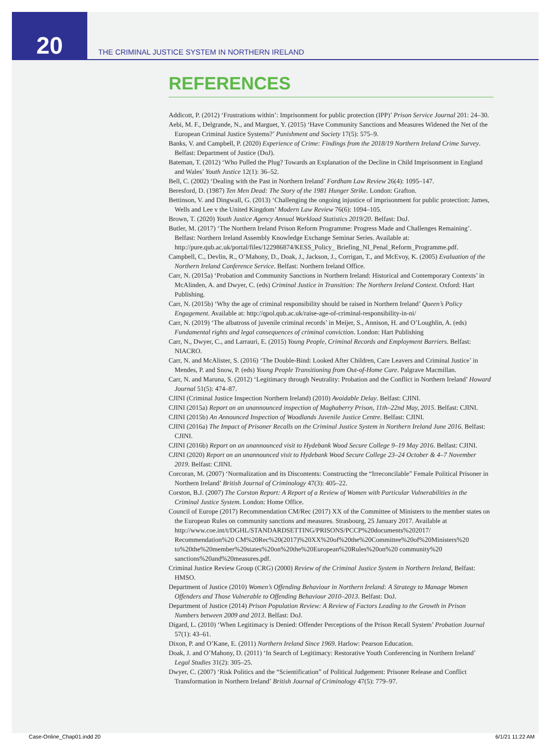20
THE CRIMINAL JUSTICE SYSTEM IN NORTHERN IRELAND
REFERENCES
Addicott, P. (2012) ‘Frustrations within’: Imprisonment for public protection (IPP)’ Prison Service Journal 201: 24–30.
Aebi, M. F., Delgrande, N., and Marguet, Y. (2015) ‘Have Community Sanctions and Measures Widened the Net of the European Criminal Justice Systems?’ Punishment and Society 17(5): 575–9.
Banks, V. and Campbell, P. (2020) Experience of Crime: Findings from the 2018/19 Northern Ireland Crime Survey. Belfast: Department of Justice (DoJ).
Bateman, T. (2012) ‘Who Pulled the Plug? Towards an Explanation of the Decline in Child Imprisonment in England and Wales’ Youth Justice 12(1): 36–52.
Bell, C. (2002) ‘Dealing with the Past in Northern Ireland’ Fordham Law Review 26(4): 1095–147.
Beresford, D. (1987) Ten Men Dead: The Story of the 1981 Hunger Strike. London: Grafton.
Bettinson, V. and Dingwall, G. (2013) ‘Challenging the ongoing injustice of imprisonment for public protection: James, Wells and Lee v the United Kingdom’ Modern Law Review 76(6): 1094–105.
Brown, T. (2020) Youth Justice Agency Annual Workload Statistics 2019/20. Belfast: DoJ.
Butler, M. (2017) ‘The Northern Ireland Prison Reform Programme: Progress Made and Challenges Remaining’. Belfast: Northern Ireland Assembly Knowledge Exchange Seminar Series. Available at: http://pure.qub.ac.uk/portal/files/122986874/KESS_Policy_ Briefing_NI_Penal_Reform_Programme.pdf.
Campbell, C., Devlin, R., O’Mahony, D., Doak, J., Jackson, J., Corrigan, T., and McEvoy, K. (2005) Evaluation of the Northern Ireland Conference Service. Belfast: Northern Ireland Office.
Carr, N. (2015a) ‘Probation and Community Sanctions in Northern Ireland: Historical and Contemporary Contexts’ in McAlinden, A. and Dwyer, C. (eds) Criminal Justice in Transition: The Northern Ireland Context. Oxford: Hart Publishing.
Carr, N. (2015b) ‘Why the age of criminal responsibility should be raised in Northern Ireland’ Queen’s Policy Engagement. Available at: http://qpol.qub.ac.uk/raise-age-of-criminal-responsibility-in-ni/
Carr, N. (2019) ‘The albatross of juvenile criminal records’ in Meijer, S., Annison, H. and O’Loughlin, A. (eds) Fundamental rights and legal consequences of criminal conviction. London: Hart Publishing
Carr, N., Dwyer, C., and Larrauri, E. (2015) Young People, Criminal Records and Employment Barriers. Belfast: NIACRO.
Carr, N. and McAlister, S. (2016) ‘The Double-Bind: Looked After Children, Care Leavers and Criminal Justice’ in Mendes, P. and Snow, P. (eds) Young People Transitioning from Out-of-Home Care. Palgrave Macmillan.
Carr, N. and Maruna, S. (2012) ‘Legitimacy through Neutrality: Probation and the Conflict in Northern Ireland’ Howard Journal 51(5): 474–87.
CJINI (Criminal Justice Inspection Northern Ireland) (2010) Avoidable Delay. Belfast: CJINI.
CJINI (2015a) Report on an unannounced inspection of Maghaberry Prison, 11th–22nd May, 2015. Belfast: CJINI.
CJINI (2015b) An Announced Inspection of Woodlands Juvenile Justice Centre. Belfast: CJINI.
CJINI (2016a) The Impact of Prisoner Recalls on the Criminal Justice System in Northern Ireland June 2016. Belfast: CJINI.
CJINI (2016b) Report on an unannounced visit to Hydebank Wood Secure College 9–19 May 2016. Belfast: CJINI.
CJINI (2020) Report on an unannounced visit to Hydebank Wood Secure College 23–24 October & 4–7 November 2019. Belfast: CJINI.
Corcoran, M. (2007) ‘Normalization and its Discontents: Constructing the “Irreconcilable” Female Political Prisoner in Northern Ireland’ British Journal of Criminology 47(3): 405–22.
Corston, B.J. (2007) The Corston Report: A Report of a Review of Women with Particular Vulnerabilities in the Criminal Justice System. London: Home Office.
Council of Europe (2017) Recommendation CM/Rec (2017) XX of the Committee of Ministers to the member states on the European Rules on community sanctions and measures. Strasbourg, 25 January 2017. Available at http://www.coe.int/t/DGHL/STANDARDSETTING/PRISONS/PCCP%20documents%202017/ Recommendation%20 CM%20Rec%20(2017)%20XX%20of%20the%20Committee%20of%20Ministers%20 to%20the%20member%20states%20on%20the%20European%20Rules%20on%20 community%20 sanctions%20and%20measures.pdf.
Criminal Justice Review Group (CRG) (2000) Review of the Criminal Justice System in Northern Ireland, Belfast: HMSO.
Department of Justice (2010) Women’s Offending Behaviour in Northern Ireland: A Strategy to Manage Women Offenders and Those Vulnerable to Offending Behaviour 2010–2013. Belfast: DoJ.
Department of Justice (2014) Prison Population Review: A Review of Factors Leading to the Growth in Prison Numbers between 2009 and 2013. Belfast: DoJ.
Digard, L. (2010) ‘When Legitimacy is Denied: Offender Perceptions of the Prison Recall System’ Probation Journal 57(1): 43–61.
Dixon, P. and O’Kane, E. (2011) Northern Ireland Since 1969. Harlow: Pearson Education.
Doak, J. and O’Mahony, D. (2011) ‘In Search of Legitimacy: Restorative Youth Conferencing in Northern Ireland’ Legal Studies 31(2): 305–25.
Dwyer, C. (2007) ‘Risk Politics and the “Scientification” of Political Judgement: Prisoner Release and Conflict Transformation in Northern Ireland’ British Journal of Criminology 47(5): 779–97.
Case-Online_Chap01.indd 20 6/1/21 11:22 AM